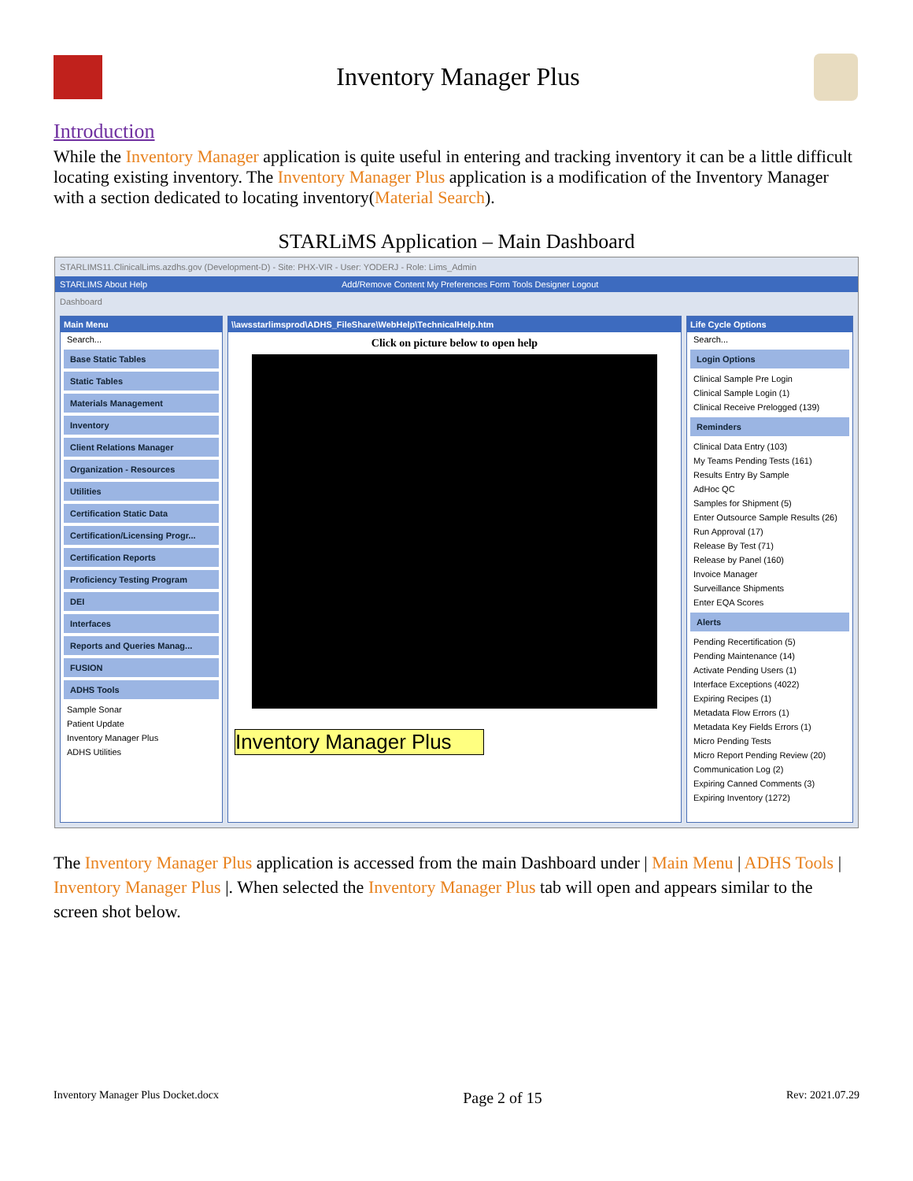Inventory Manager Plus
Introduction
While the Inventory Manager application is quite useful in entering and tracking inventory it can be a little difficult locating existing inventory. The Inventory Manager Plus application is a modification of the Inventory Manager with a section dedicated to locating inventory(Material Search).
STARLiMS Application – Main Dashboard
STARLIMS11.ClinicalLims.azdhs.gov (Development-D) - Site: PHX-VIR - User: YODERJ - Role: Lims_Admin
STARLIMS About Help Add/Remove Content My Preferences Form Tools Designer Logout
Dashboard
Main Menu
Search...
Base Static Tables
Static Tables
Materials Management
Inventory
Client Relations Manager
Organization - Resources
Utilities
Certification Static Data
Certification/Licensing Progr...
Certification Reports
Proficiency Testing Program
DEI
Interfaces
Reports and Queries Manag...
FUSION
ADHS Tools
Sample Sonar
Patient Update
Inventory Manager Plus
ADHS Utilities
\\awsstarlimsprod\ADHS_FileShare\WebHelp\TechnicalHelp.htm
Click on picture below to open help
Inventory Manager Plus
Life Cycle Options
Search...
Login Options
Clinical Sample Pre Login
Clinical Sample Login (1)
Clinical Receive Prelogged (139)
Reminders
Clinical Data Entry (103)
My Teams Pending Tests (161)
Results Entry By Sample
AdHoc QC
Samples for Shipment (5)
Enter Outsource Sample Results (26)
Run Approval (17)
Release By Test (71)
Release by Panel (160)
Invoice Manager
Surveillance Shipments
Enter EQA Scores
Alerts
Pending Recertification (5)
Pending Maintenance (14)
Activate Pending Users (1)
Interface Exceptions (4022)
Expiring Recipes (1)
Metadata Flow Errors (1)
Metadata Key Fields Errors (1)
Micro Pending Tests
Micro Report Pending Review (20)
Communication Log (2)
Expiring Canned Comments (3)
Expiring Inventory (1272)
The Inventory Manager Plus application is accessed from the main Dashboard under | Main Menu | ADHS Tools | Inventory Manager Plus |. When selected the Inventory Manager Plus tab will open and appears similar to the screen shot below.
Inventory Manager Plus Docket.docx Page 2 of 15 Rev: 2021.07.29